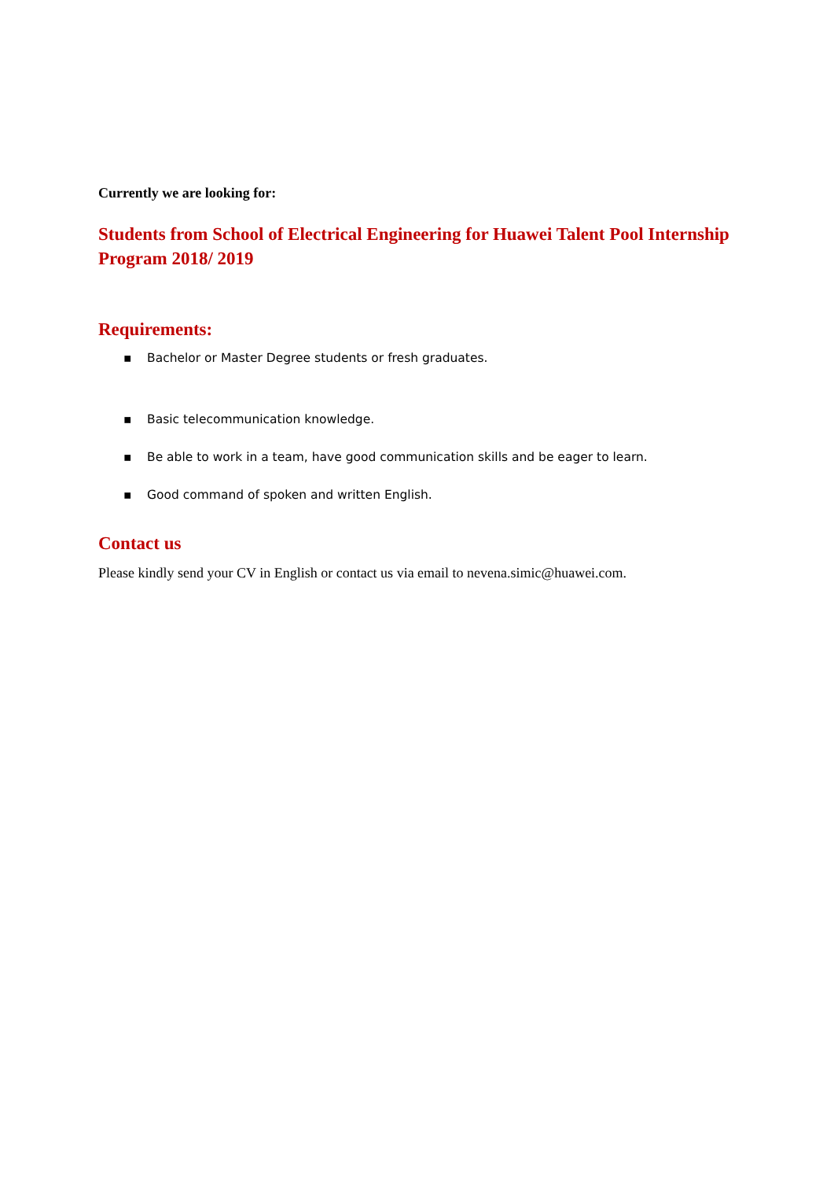Currently we are looking for:
Students from School of Electrical Engineering for Huawei Talent Pool Internship Program 2018/ 2019
Requirements:
▪ Bachelor or Master Degree students or fresh graduates.
▪ Basic telecommunication knowledge.
▪ Be able to work in a team, have good communication skills and be eager to learn.
▪ Good command of spoken and written English.
Contact us
Please kindly send your CV in English or contact us via email to nevena.simic@huawei.com.